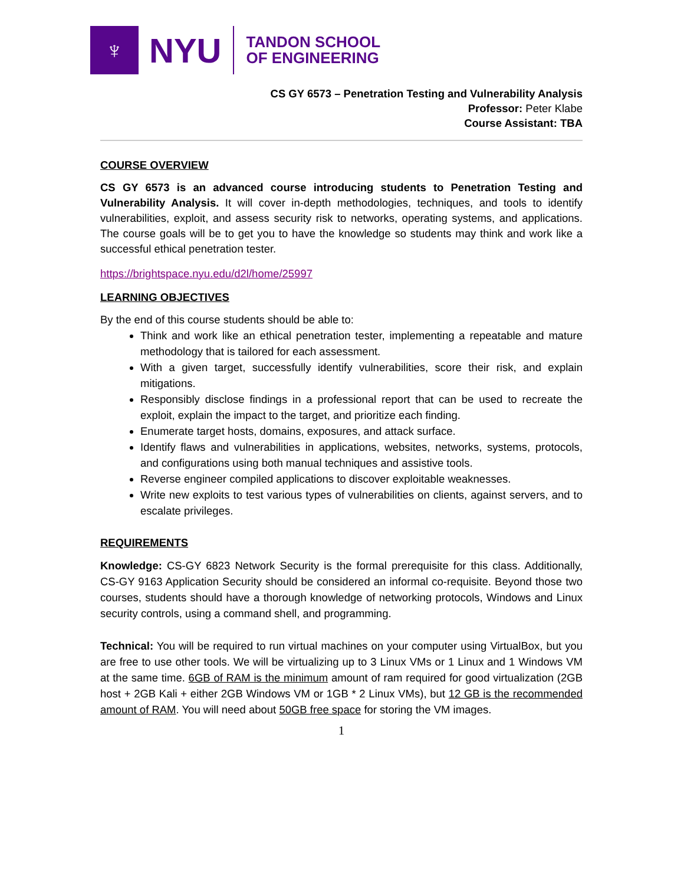♆
NYU
TANDON SCHOOL
OF ENGINEERING
CS GY 6573 – Penetration Testing and Vulnerability Analysis
Professor: Peter Klabe
Course Assistant: TBA
COURSE OVERVIEW
CS GY 6573 is an advanced course introducing students to Penetration Testing and Vulnerability Analysis. It will cover in-depth methodologies, techniques, and tools to identify vulnerabilities, exploit, and assess security risk to networks, operating systems, and applications. The course goals will be to get you to have the knowledge so students may think and work like a successful ethical penetration tester.
https://brightspace.nyu.edu/d2l/home/25997
LEARNING OBJECTIVES
By the end of this course students should be able to:
Think and work like an ethical penetration tester, implementing a repeatable and mature methodology that is tailored for each assessment.
With a given target, successfully identify vulnerabilities, score their risk, and explain mitigations.
Responsibly disclose findings in a professional report that can be used to recreate the exploit, explain the impact to the target, and prioritize each finding.
Enumerate target hosts, domains, exposures, and attack surface.
Identify flaws and vulnerabilities in applications, websites, networks, systems, protocols, and configurations using both manual techniques and assistive tools.
Reverse engineer compiled applications to discover exploitable weaknesses.
Write new exploits to test various types of vulnerabilities on clients, against servers, and to escalate privileges.
REQUIREMENTS
Knowledge: CS-GY 6823 Network Security is the formal prerequisite for this class. Additionally, CS-GY 9163 Application Security should be considered an informal co-requisite. Beyond those two courses, students should have a thorough knowledge of networking protocols, Windows and Linux security controls, using a command shell, and programming.
Technical: You will be required to run virtual machines on your computer using VirtualBox, but you are free to use other tools. We will be virtualizing up to 3 Linux VMs or 1 Linux and 1 Windows VM at the same time. 6GB of RAM is the minimum amount of ram required for good virtualization (2GB host + 2GB Kali + either 2GB Windows VM or 1GB * 2 Linux VMs), but 12 GB is the recommended amount of RAM. You will need about 50GB free space for storing the VM images.
1